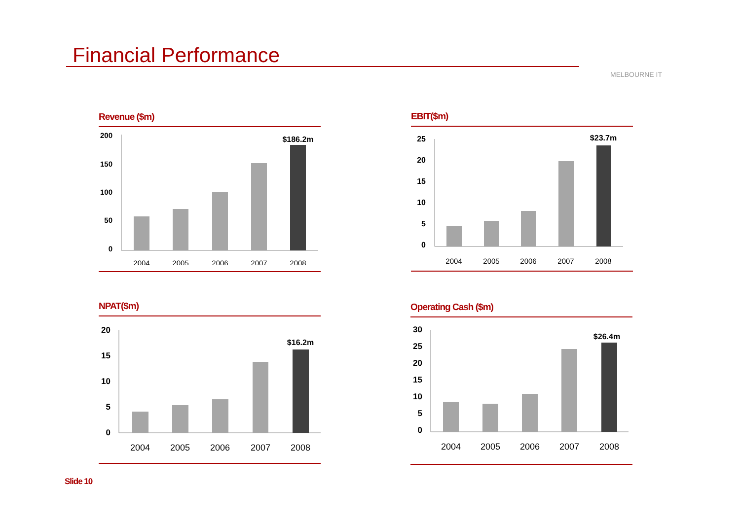Financial Performance
MELBOURNE IT
Revenue ($m)
200
150
100
50
0
$186.2m
2004
2005
2006
2007
2008
EBIT($m)
25
20
15
10
5
0
$23.7m
2004
2005
2006
2007
2008
NPAT($m)
20
15
10
5
0
$16.2m
2004
2005
2006
2007
2008
Operating Cash ($m)
30
25
20
15
10
5
0
$26.4m
2004
2005
2006
2007
2008
Slide 10